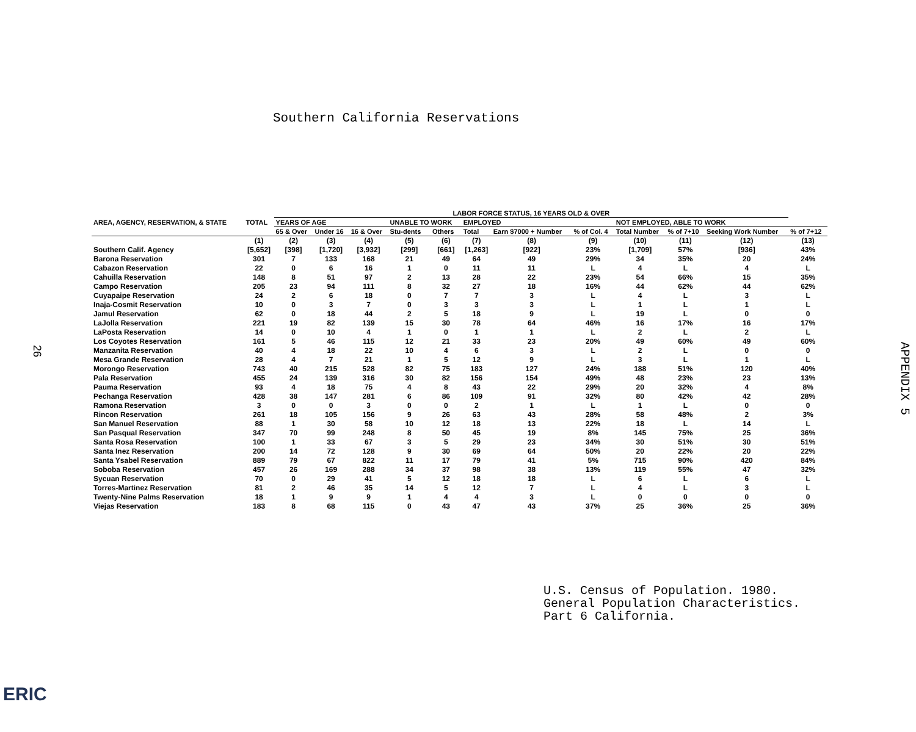Southern California Reservations
26
APPENDIX 5
| AREA, AGENCY, RESERVATION, & STATE | TOTAL | LABOR FORCE STATUS, 16 YEARS OLD & OVER | | | | | | | | | | | |
| --- | --- | --- | --- | --- | --- | --- | --- | --- | --- | --- | --- | --- | --- |
| | | YEARS OF AGE | | | UNABLE TO WORK | | EMPLOYED | | | NOT EMPLOYED, ABLE TO WORK | | | |
| | | 65 & Over | Under 16 | 16 & Over | Stu-dents | Others | Total | Earn $7000 + Number | % of Col. 4 | Total Number | % of 7+10 | Seeking Work Number | % of 7+12 |
| | (1) | (2) | (3) | (4) | (5) | (6) | (7) | (8) | (9) | (10) | (11) | (12) | (13) |
| Southern Calif. Agency | [5,652] | [398] | [1,720] | [3,932] | [299] | [661] | [1,263] | [922] | 23% | [1,709] | 57% | [936] | 43% |
| Barona Reservation | 301 | 7 | 133 | 168 | 21 | 49 | 64 | 49 | 29% | 34 | 35% | 20 | 24% |
| Cabazon Reservation | 22 | 0 | 6 | 16 | 1 | 0 | 11 | 11 | L | 4 | L | 4 | L |
| Cahuilla Reservation | 148 | 8 | 51 | 97 | 2 | 13 | 28 | 22 | 23% | 54 | 66% | 15 | 35% |
| Campo Reservation | 205 | 23 | 94 | 111 | 8 | 32 | 27 | 18 | 16% | 44 | 62% | 44 | 62% |
| Cuyapaipe Reservation | 24 | 2 | 6 | 18 | 0 | 7 | 7 | 3 | L | 4 | L | 3 | L |
| Inaja-Cosmit Reservation | 10 | 0 | 3 | 7 | 0 | 3 | 3 | 3 | L | 1 | L | 1 | L |
| Jamul Reservation | 62 | 0 | 18 | 44 | 2 | 5 | 18 | 9 | L | 19 | L | 0 | 0 |
| LaJolla Reservation | 221 | 19 | 82 | 139 | 15 | 30 | 78 | 64 | 46% | 16 | 17% | 16 | 17% |
| LaPosta Reservation | 14 | 0 | 10 | 4 | 1 | 0 | 1 | 1 | L | 2 | L | 2 | L |
| Los Coyotes Reservation | 161 | 5 | 46 | 115 | 12 | 21 | 33 | 23 | 20% | 49 | 60% | 49 | 60% |
| Manzanita Reservation | 40 | 4 | 18 | 22 | 10 | 4 | 6 | 3 | L | 2 | L | 0 | 0 |
| Mesa Grande Reservation | 28 | 4 | 7 | 21 | 1 | 5 | 12 | 9 | L | 3 | L | 1 | L |
| Morongo Reservation | 743 | 40 | 215 | 528 | 82 | 75 | 183 | 127 | 24% | 188 | 51% | 120 | 40% |
| Pala Reservation | 455 | 24 | 139 | 316 | 30 | 82 | 156 | 154 | 49% | 48 | 23% | 23 | 13% |
| Pauma Reservation | 93 | 4 | 18 | 75 | 4 | 8 | 43 | 22 | 29% | 20 | 32% | 4 | 8% |
| Pechanga Reservation | 428 | 38 | 147 | 281 | 6 | 86 | 109 | 91 | 32% | 80 | 42% | 42 | 28% |
| Ramona Reservation | 3 | 0 | 0 | 3 | 0 | 0 | 2 | 1 | L | 1 | L | 0 | 0 |
| Rincon Reservation | 261 | 18 | 105 | 156 | 9 | 26 | 63 | 43 | 28% | 58 | 48% | 2 | 3% |
| San Manuel Reservation | 88 | 1 | 30 | 58 | 10 | 12 | 18 | 13 | 22% | 18 | L | 14 | L |
| San Pasqual Reservation | 347 | 70 | 99 | 248 | 8 | 50 | 45 | 19 | 8% | 145 | 75% | 25 | 36% |
| Santa Rosa Reservation | 100 | 1 | 33 | 67 | 3 | 5 | 29 | 23 | 34% | 30 | 51% | 30 | 51% |
| Santa Inez Reservation | 200 | 14 | 72 | 128 | 9 | 30 | 69 | 64 | 50% | 20 | 22% | 20 | 22% |
| Santa Ysabel Reservation | 889 | 79 | 67 | 822 | 11 | 17 | 79 | 41 | 5% | 715 | 90% | 420 | 84% |
| Soboba Reservation | 457 | 26 | 169 | 288 | 34 | 37 | 98 | 38 | 13% | 119 | 55% | 47 | 32% |
| Sycuan Reservation | 70 | 0 | 29 | 41 | 5 | 12 | 18 | 18 | L | 6 | L | 6 | L |
| Torres-Martinez Reservation | 81 | 2 | 46 | 35 | 14 | 5 | 12 | 7 | L | 4 | L | 3 | L |
| Twenty-Nine Palms Reservation | 18 | 1 | 9 | 9 | 1 | 4 | 4 | 3 | L | 0 | 0 | 0 | 0 |
| Viejas Reservation | 183 | 8 | 68 | 115 | 0 | 43 | 47 | 43 | 37% | 25 | 36% | 25 | 36% |
U.S. Census of Population. 1980.
General Population Characteristics.
Part 6 California.
ERIC